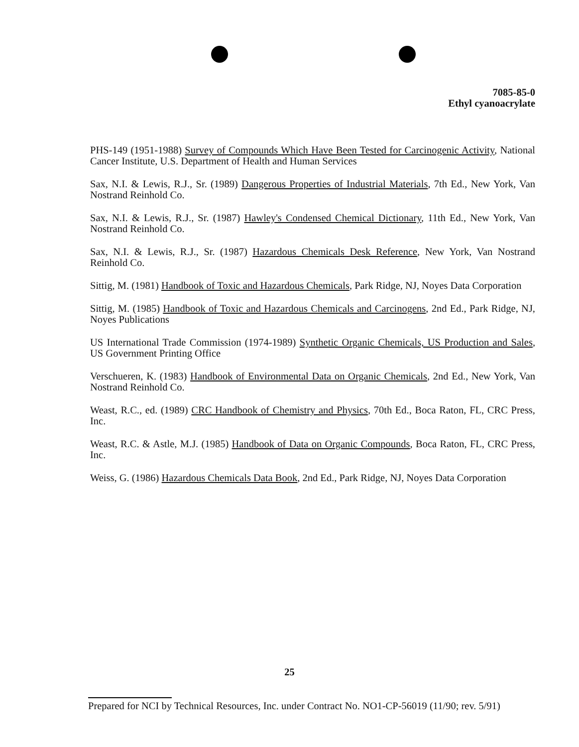7085-85-0
Ethyl cyanoacrylate
PHS-149 (1951-1988) Survey of Compounds Which Have Been Tested for Carcinogenic Activity, National Cancer Institute, U.S. Department of Health and Human Services
Sax, N.I. & Lewis, R.J., Sr. (1989) Dangerous Properties of Industrial Materials, 7th Ed., New York, Van Nostrand Reinhold Co.
Sax, N.I. & Lewis, R.J., Sr. (1987) Hawley's Condensed Chemical Dictionary, 11th Ed., New York, Van Nostrand Reinhold Co.
Sax, N.I. & Lewis, R.J., Sr. (1987) Hazardous Chemicals Desk Reference, New York, Van Nostrand Reinhold Co.
Sittig, M. (1981) Handbook of Toxic and Hazardous Chemicals, Park Ridge, NJ, Noyes Data Corporation
Sittig, M. (1985) Handbook of Toxic and Hazardous Chemicals and Carcinogens, 2nd Ed., Park Ridge, NJ, Noyes Publications
US International Trade Commission (1974-1989) Synthetic Organic Chemicals, US Production and Sales, US Government Printing Office
Verschueren, K. (1983) Handbook of Environmental Data on Organic Chemicals, 2nd Ed., New York, Van Nostrand Reinhold Co.
Weast, R.C., ed. (1989) CRC Handbook of Chemistry and Physics, 70th Ed., Boca Raton, FL, CRC Press, Inc.
Weast, R.C. & Astle, M.J. (1985) Handbook of Data on Organic Compounds, Boca Raton, FL, CRC Press, Inc.
Weiss, G. (1986) Hazardous Chemicals Data Book, 2nd Ed., Park Ridge, NJ, Noyes Data Corporation
25
Prepared for NCI by Technical Resources, Inc. under Contract No. NO1-CP-56019 (11/90; rev. 5/91)